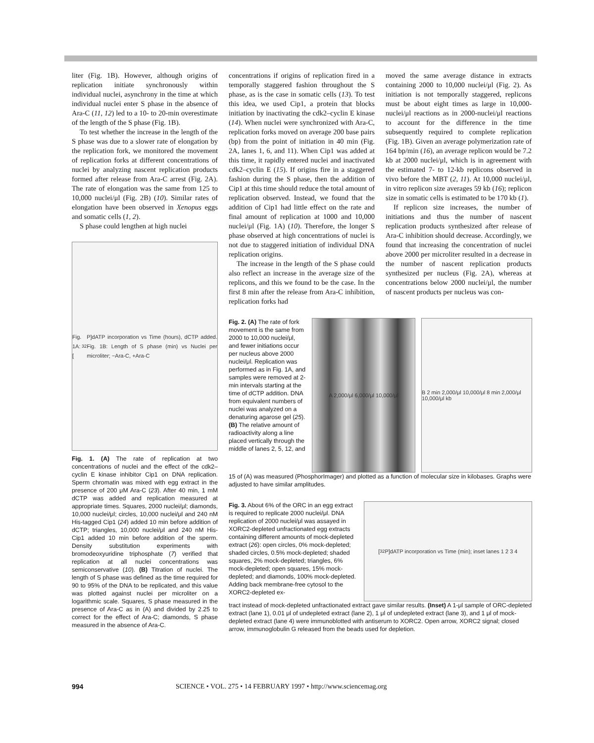liter (Fig. 1B). However, although origins of replication initiate synchronously within individual nuclei, asynchrony in the time at which individual nuclei enter S phase in the absence of Ara-C (11, 12) led to a 10- to 20-min overestimate of the length of the S phase (Fig. 1B).
To test whether the increase in the length of the S phase was due to a slower rate of elongation by the replication fork, we monitored the movement of replication forks at different concentrations of nuclei by analyzing nascent replication products formed after release from Ara-C arrest (Fig. 2A). The rate of elongation was the same from 125 to 10,000 nuclei/μl (Fig. 2B) (10). Similar rates of elongation have been observed in Xenopus eggs and somatic cells (1, 2).
S phase could lengthen at high nuclei
Fig. 1A: [<sup>32</sup>P]dATP incorporation vs Time (hours), dCTP added. Fig. 1B: Length of S phase (min) vs Nuclei per microliter; −Ara-C, +Ara-C
Fig. 1. (A) The rate of replication at two concentrations of nuclei and the effect of the cdk2–cyclin E kinase inhibitor Cip1 on DNA replication. Sperm chromatin was mixed with egg extract in the presence of 200 μM Ara-C (23). After 40 min, 1 mM dCTP was added and replication measured at appropriate times. Squares, 2000 nuclei/μl; diamonds, 10,000 nuclei/μl; circles, 10,000 nuclei/μl and 240 nM His-tagged Cip1 (24) added 10 min before addition of dCTP; triangles, 10,000 nuclei/μl and 240 nM His-Cip1 added 10 min before addition of the sperm. Density substitution experiments with bromodeoxyuridine triphosphate (7) verified that replication at all nuclei concentrations was semiconservative (10). (B) Titration of nuclei. The length of S phase was defined as the time required for 90 to 95% of the DNA to be replicated, and this value was plotted against nuclei per microliter on a logarithmic scale. Squares, S phase measured in the presence of Ara-C as in (A) and divided by 2.25 to correct for the effect of Ara-C; diamonds, S phase measured in the absence of Ara-C.
concentrations if origins of replication fired in a temporally staggered fashion throughout the S phase, as is the case in somatic cells (13). To test this idea, we used Cip1, a protein that blocks initiation by inactivating the cdk2–cyclin E kinase (14). When nuclei were synchronized with Ara-C, replication forks moved on average 200 base pairs (bp) from the point of initiation in 40 min (Fig. 2A, lanes 1, 6, and 11). When Cip1 was added at this time, it rapidly entered nuclei and inactivated cdk2–cyclin E (15). If origins fire in a staggered fashion during the S phase, then the addition of Cip1 at this time should reduce the total amount of replication observed. Instead, we found that the addition of Cip1 had little effect on the rate and final amount of replication at 1000 and 10,000 nuclei/μl (Fig. 1A) (10). Therefore, the longer S phase observed at high concentrations of nuclei is not due to staggered initiation of individual DNA replication origins.
The increase in the length of the S phase could also reflect an increase in the average size of the replicons, and this we found to be the case. In the first 8 min after the release from Ara-C inhibition, replication forks had
moved the same average distance in extracts containing 2000 to 10,000 nuclei/μl (Fig. 2). As initiation is not temporally staggered, replicons must be about eight times as large in 10,000-nuclei/μl reactions as in 2000-nuclei/μl reactions to account for the difference in the time subsequently required to complete replication (Fig. 1B). Given an average polymerization rate of 164 bp/min (16), an average replicon would be 7.2 kb at 2000 nuclei/μl, which is in agreement with the estimated 7- to 12-kb replicons observed in vivo before the MBT (2, 11). At 10,000 nuclei/μl, in vitro replicon size averages 59 kb (16); replicon size in somatic cells is estimated to be 170 kb (1).
If replicon size increases, the number of initiations and thus the number of nascent replication products synthesized after release of Ara-C inhibition should decrease. Accordingly, we found that increasing the concentration of nuclei above 2000 per microliter resulted in a decrease in the number of nascent replication products synthesized per nucleus (Fig. 2A), whereas at concentrations below 2000 nuclei/μl, the number of nascent products per nucleus was con-
Fig. 2. (A) The rate of fork movement is the same from 2000 to 10,000 nuclei/μl, and fewer initiations occur per nucleus above 2000 nuclei/μl. Replication was performed as in Fig. 1A, and samples were removed at 2-min intervals starting at the time of dCTP addition. DNA from equivalent numbers of nuclei was analyzed on a denaturing agarose gel (25). (B) The relative amount of radioactivity along a line placed vertically through the middle of lanes 2, 5, 12, and
A 2,000/μl 6,000/μl 10,000/μl B 2 min 2,000/μl 10,000/μl 8 min 2,000/μl 10,000/μl kb
15 of (A) was measured (PhosphorImager) and plotted as a function of molecular size in kilobases. Graphs were adjusted to have similar amplitudes.
Fig. 3. About 6% of the ORC in an egg extract is required to replicate 2000 nuclei/μl. DNA replication of 2000 nuclei/μl was assayed in XORC2-depleted unfractionated egg extracts containing different amounts of mock-depleted extract (26): open circles, 0% mock-depleted; shaded circles, 0.5% mock-depleted; shaded squares, 2% mock-depleted; triangles, 6% mock-depleted; open squares, 15% mock-depleted; and diamonds, 100% mock-depleted. Adding back membrane-free cytosol to the XORC2-depleted ex-
[<sup>32</sup>P]dATP incorporation vs Time (min); inset lanes 1 2 3 4
tract instead of mock-depleted unfractionated extract gave similar results. (Inset) A 1-μl sample of ORC-depleted extract (lane 1), 0.01 μl of undepleted extract (lane 2), 1 μl of undepleted extract (lane 3), and 1 μl of mock-depleted extract (lane 4) were immunoblotted with antiserum to XORC2. Open arrow, XORC2 signal; closed arrow, immunoglobulin G released from the beads used for depletion.
994 SCIENCE • VOL. 275 • 14 FEBRUARY 1997 • http://www.sciencemag.org